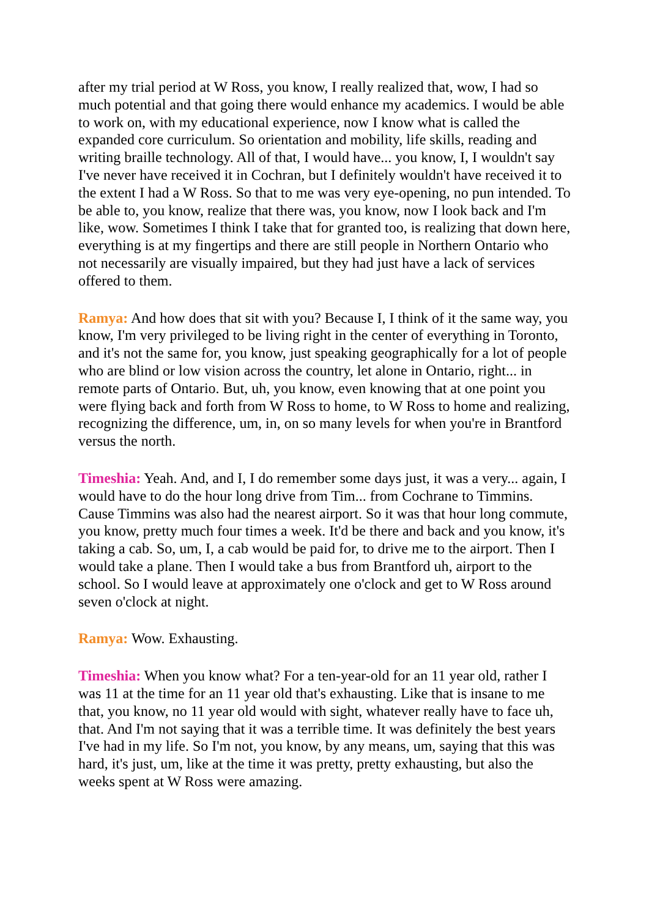after my trial period at W Ross, you know, I really realized that, wow, I had so much potential and that going there would enhance my academics. I would be able to work on, with my educational experience, now I know what is called the expanded core curriculum. So orientation and mobility, life skills, reading and writing braille technology. All of that, I would have... you know, I, I wouldn't say I've never have received it in Cochran, but I definitely wouldn't have received it to the extent I had a W Ross. So that to me was very eye-opening, no pun intended. To be able to, you know, realize that there was, you know, now I look back and I'm like, wow. Sometimes I think I take that for granted too, is realizing that down here, everything is at my fingertips and there are still people in Northern Ontario who not necessarily are visually impaired, but they had just have a lack of services offered to them.
Ramya: And how does that sit with you? Because I, I think of it the same way, you know, I'm very privileged to be living right in the center of everything in Toronto, and it's not the same for, you know, just speaking geographically for a lot of people who are blind or low vision across the country, let alone in Ontario, right... in remote parts of Ontario. But, uh, you know, even knowing that at one point you were flying back and forth from W Ross to home, to W Ross to home and realizing, recognizing the difference, um, in, on so many levels for when you're in Brantford versus the north.
Timeshia: Yeah. And, and I, I do remember some days just, it was a very... again, I would have to do the hour long drive from Tim... from Cochrane to Timmins. Cause Timmins was also had the nearest airport. So it was that hour long commute, you know, pretty much four times a week. It'd be there and back and you know, it's taking a cab. So, um, I, a cab would be paid for, to drive me to the airport. Then I would take a plane. Then I would take a bus from Brantford uh, airport to the school. So I would leave at approximately one o'clock and get to W Ross around seven o'clock at night.
Ramya: Wow. Exhausting.
Timeshia: When you know what? For a ten-year-old for an 11 year old, rather I was 11 at the time for an 11 year old that's exhausting. Like that is insane to me that, you know, no 11 year old would with sight, whatever really have to face uh, that. And I'm not saying that it was a terrible time. It was definitely the best years I've had in my life. So I'm not, you know, by any means, um, saying that this was hard, it's just, um, like at the time it was pretty, pretty exhausting, but also the weeks spent at W Ross were amazing.